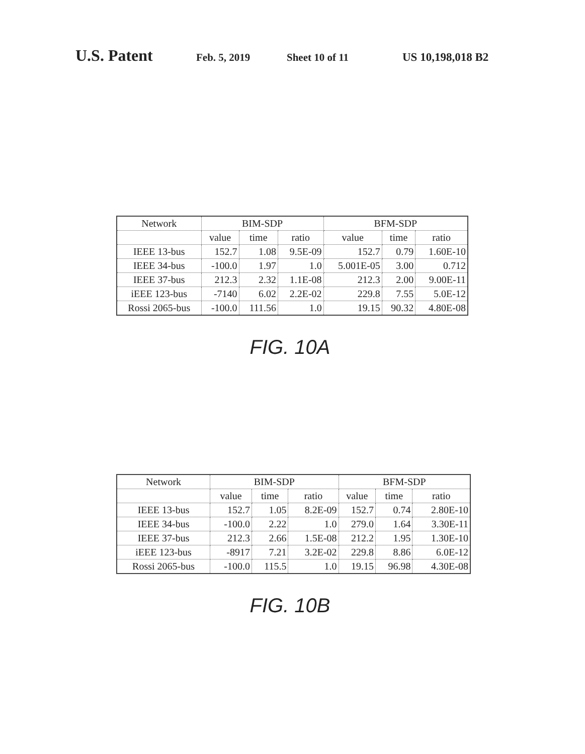U.S. Patent Feb. 5, 2019 Sheet 10 of 11 US 10,198,018 B2
| Network | BIM-SDP | | | BFM-SDP | | |
| --- | --- | --- | --- | --- | --- | --- |
| | value | time | ratio | value | time | ratio |
| IEEE 13-bus | 152.7 | 1.08 | 9.5E-09 | 152.7 | 0.79 | 1.60E-10 |
| IEEE 34-bus | -100.0 | 1.97 | 1.0 | 5.001E-05 | 3.00 | 0.712 |
| IEEE 37-bus | 212.3 | 2.32 | 1.1E-08 | 212.3 | 2.00 | 9.00E-11 |
| iEEE 123-bus | -7140 | 6.02 | 2.2E-02 | 229.8 | 7.55 | 5.0E-12 |
| Rossi 2065-bus | -100.0 | 111.56 | 1.0 | 19.15 | 90.32 | 4.80E-08 |
FIG. 10A
| Network | BIM-SDP | | | BFM-SDP | | |
| --- | --- | --- | --- | --- | --- | --- |
| | value | time | ratio | value | time | ratio |
| IEEE 13-bus | 152.7 | 1.05 | 8.2E-09 | 152.7 | 0.74 | 2.80E-10 |
| IEEE 34-bus | -100.0 | 2.22 | 1.0 | 279.0 | 1.64 | 3.30E-11 |
| IEEE 37-bus | 212.3 | 2.66 | 1.5E-08 | 212.2 | 1.95 | 1.30E-10 |
| iEEE 123-bus | -8917 | 7.21 | 3.2E-02 | 229.8 | 8.86 | 6.0E-12 |
| Rossi 2065-bus | -100.0 | 115.5 | 1.0 | 19.15 | 96.98 | 4.30E-08 |
FIG. 10B